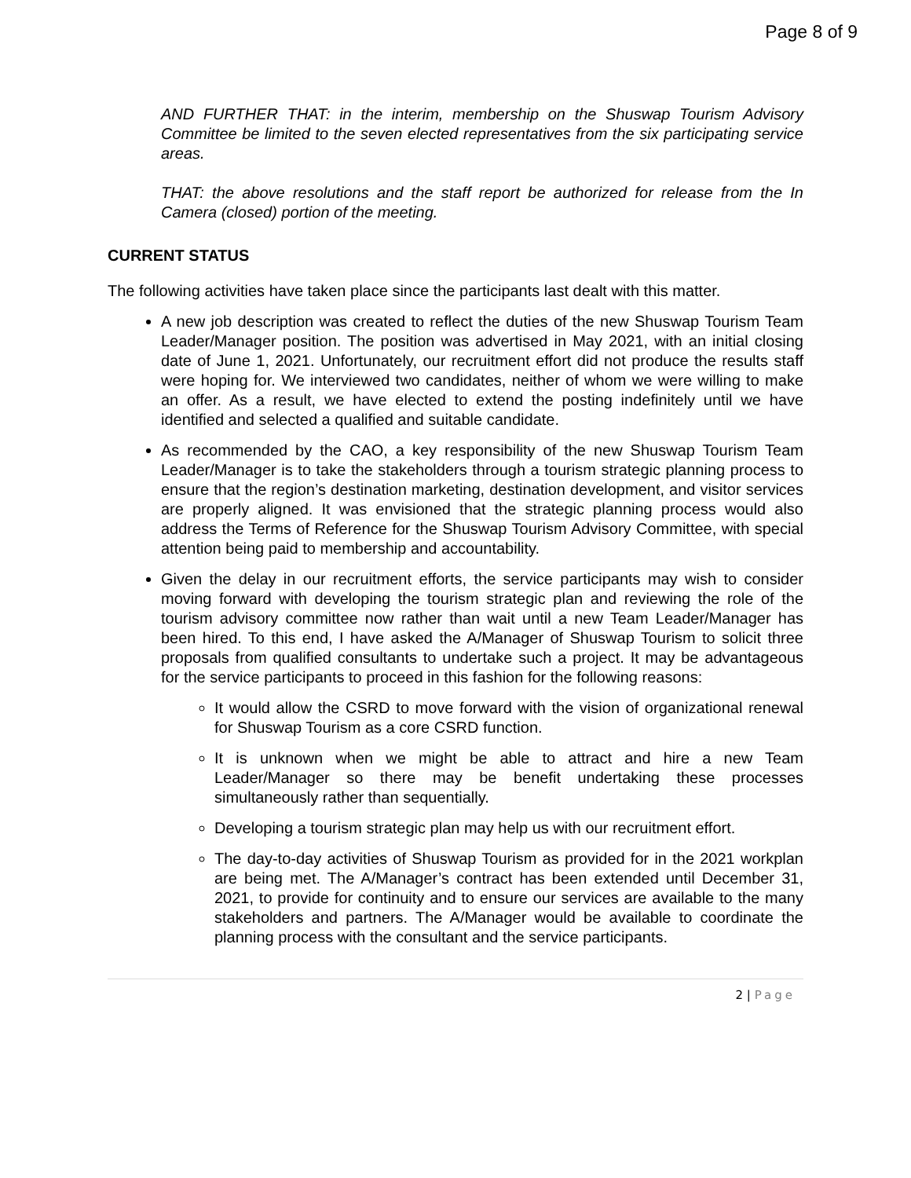Page 8 of 9
AND FURTHER THAT: in the interim, membership on the Shuswap Tourism Advisory Committee be limited to the seven elected representatives from the six participating service areas.
THAT: the above resolutions and the staff report be authorized for release from the In Camera (closed) portion of the meeting.
CURRENT STATUS
The following activities have taken place since the participants last dealt with this matter.
A new job description was created to reflect the duties of the new Shuswap Tourism Team Leader/Manager position. The position was advertised in May 2021, with an initial closing date of June 1, 2021. Unfortunately, our recruitment effort did not produce the results staff were hoping for. We interviewed two candidates, neither of whom we were willing to make an offer. As a result, we have elected to extend the posting indefinitely until we have identified and selected a qualified and suitable candidate.
As recommended by the CAO, a key responsibility of the new Shuswap Tourism Team Leader/Manager is to take the stakeholders through a tourism strategic planning process to ensure that the region’s destination marketing, destination development, and visitor services are properly aligned. It was envisioned that the strategic planning process would also address the Terms of Reference for the Shuswap Tourism Advisory Committee, with special attention being paid to membership and accountability.
Given the delay in our recruitment efforts, the service participants may wish to consider moving forward with developing the tourism strategic plan and reviewing the role of the tourism advisory committee now rather than wait until a new Team Leader/Manager has been hired. To this end, I have asked the A/Manager of Shuswap Tourism to solicit three proposals from qualified consultants to undertake such a project. It may be advantageous for the service participants to proceed in this fashion for the following reasons:
It would allow the CSRD to move forward with the vision of organizational renewal for Shuswap Tourism as a core CSRD function.
It is unknown when we might be able to attract and hire a new Team Leader/Manager so there may be benefit undertaking these processes simultaneously rather than sequentially.
Developing a tourism strategic plan may help us with our recruitment effort.
The day-to-day activities of Shuswap Tourism as provided for in the 2021 workplan are being met. The A/Manager’s contract has been extended until December 31, 2021, to provide for continuity and to ensure our services are available to the many stakeholders and partners. The A/Manager would be available to coordinate the planning process with the consultant and the service participants.
2 | Page